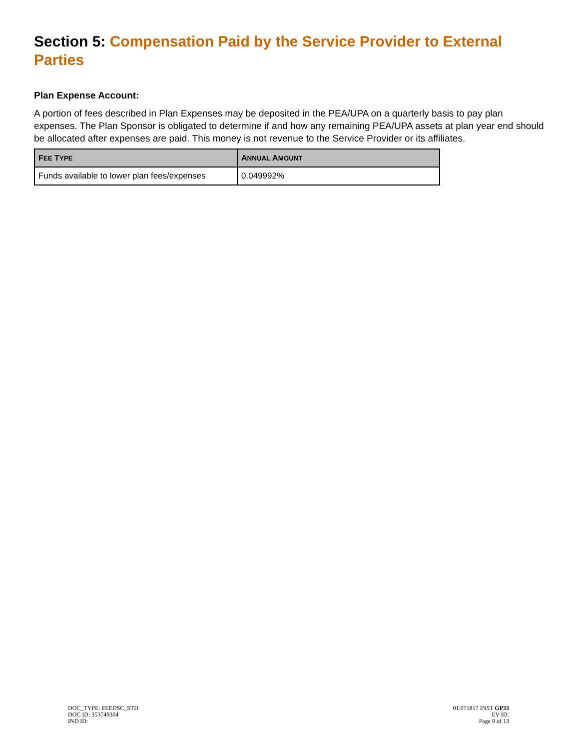Section 5: Compensation Paid by the Service Provider to External Parties
Plan Expense Account:
A portion of fees described in Plan Expenses may be deposited in the PEA/UPA on a quarterly basis to pay plan expenses. The Plan Sponsor is obligated to determine if and how any remaining PEA/UPA assets at plan year end should be allocated after expenses are paid. This money is not revenue to the Service Provider or its affiliates.
| F EE T YPE | A NNUAL A MOUNT |
| --- | --- |
| Funds available to lower plan fees/expenses | 0.049992% |
DOC_TYPE: FEEDSC_STD
DOC ID: 353749304
IND ID:
01:071817 INST GP33
EV ID:
Page 9 of 13